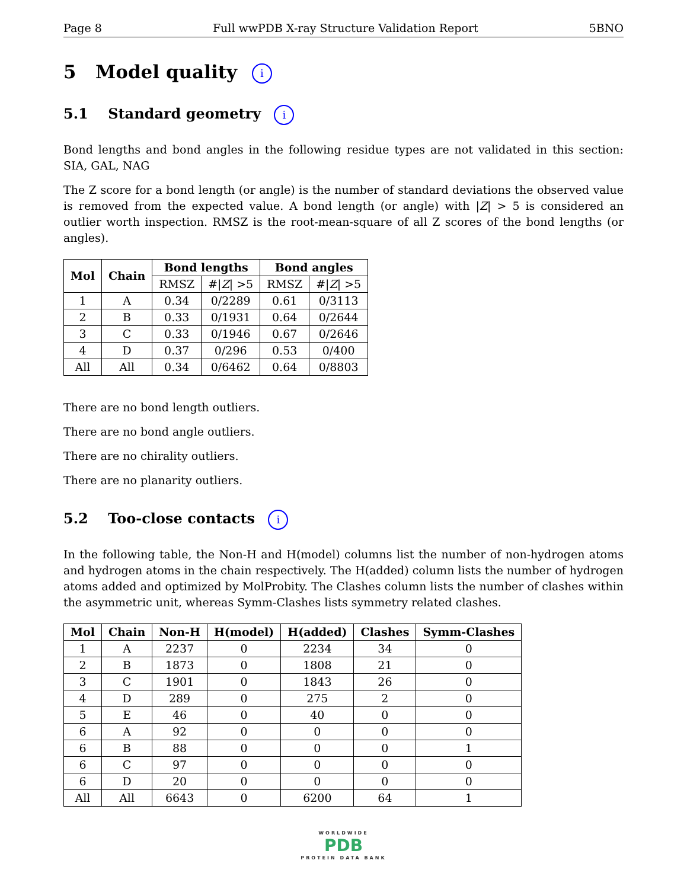Page 8 Full wwPDB X-ray Structure Validation Report 5BNO
5 Model quality i
5.1 Standard geometry i
Bond lengths and bond angles in the following residue types are not validated in this section: SIA, GAL, NAG
The Z score for a bond length (or angle) is the number of standard deviations the observed value is removed from the expected value. A bond length (or angle) with |Z| > 5 is considered an outlier worth inspection. RMSZ is the root-mean-square of all Z scores of the bond lengths (or angles).
| Mol | Chain | Bond lengths | | Bond angles | |
| --- | --- | --- | --- | --- | --- |
| | | RMSZ | #/ Z / >5 | RMSZ | #/ Z / >5 |
| 1 | A | 0.34 | 0/2289 | 0.61 | 0/3113 |
| 2 | B | 0.33 | 0/1931 | 0.64 | 0/2644 |
| 3 | C | 0.33 | 0/1946 | 0.67 | 0/2646 |
| 4 | D | 0.37 | 0/296 | 0.53 | 0/400 |
| All | All | 0.34 | 0/6462 | 0.64 | 0/8803 |
There are no bond length outliers.
There are no bond angle outliers.
There are no chirality outliers.
There are no planarity outliers.
5.2 Too-close contacts i
In the following table, the Non-H and H(model) columns list the number of non-hydrogen atoms and hydrogen atoms in the chain respectively. The H(added) column lists the number of hydrogen atoms added and optimized by MolProbity. The Clashes column lists the number of clashes within the asymmetric unit, whereas Symm-Clashes lists symmetry related clashes.
| Mol | Chain | Non-H | H(model) | H(added) | Clashes | Symm-Clashes |
| --- | --- | --- | --- | --- | --- | --- |
| 1 | A | 2237 | 0 | 2234 | 34 | 0 |
| 2 | B | 1873 | 0 | 1808 | 21 | 0 |
| 3 | C | 1901 | 0 | 1843 | 26 | 0 |
| 4 | D | 289 | 0 | 275 | 2 | 0 |
| 5 | E | 46 | 0 | 40 | 0 | 0 |
| 6 | A | 92 | 0 | 0 | 0 | 0 |
| 6 | B | 88 | 0 | 0 | 0 | 1 |
| 6 | C | 97 | 0 | 0 | 0 | 0 |
| 6 | D | 20 | 0 | 0 | 0 | 0 |
| All | All | 6643 | 0 | 6200 | 64 | 1 |
WORLDWIDE
PDB
PROTEIN DATA BANK